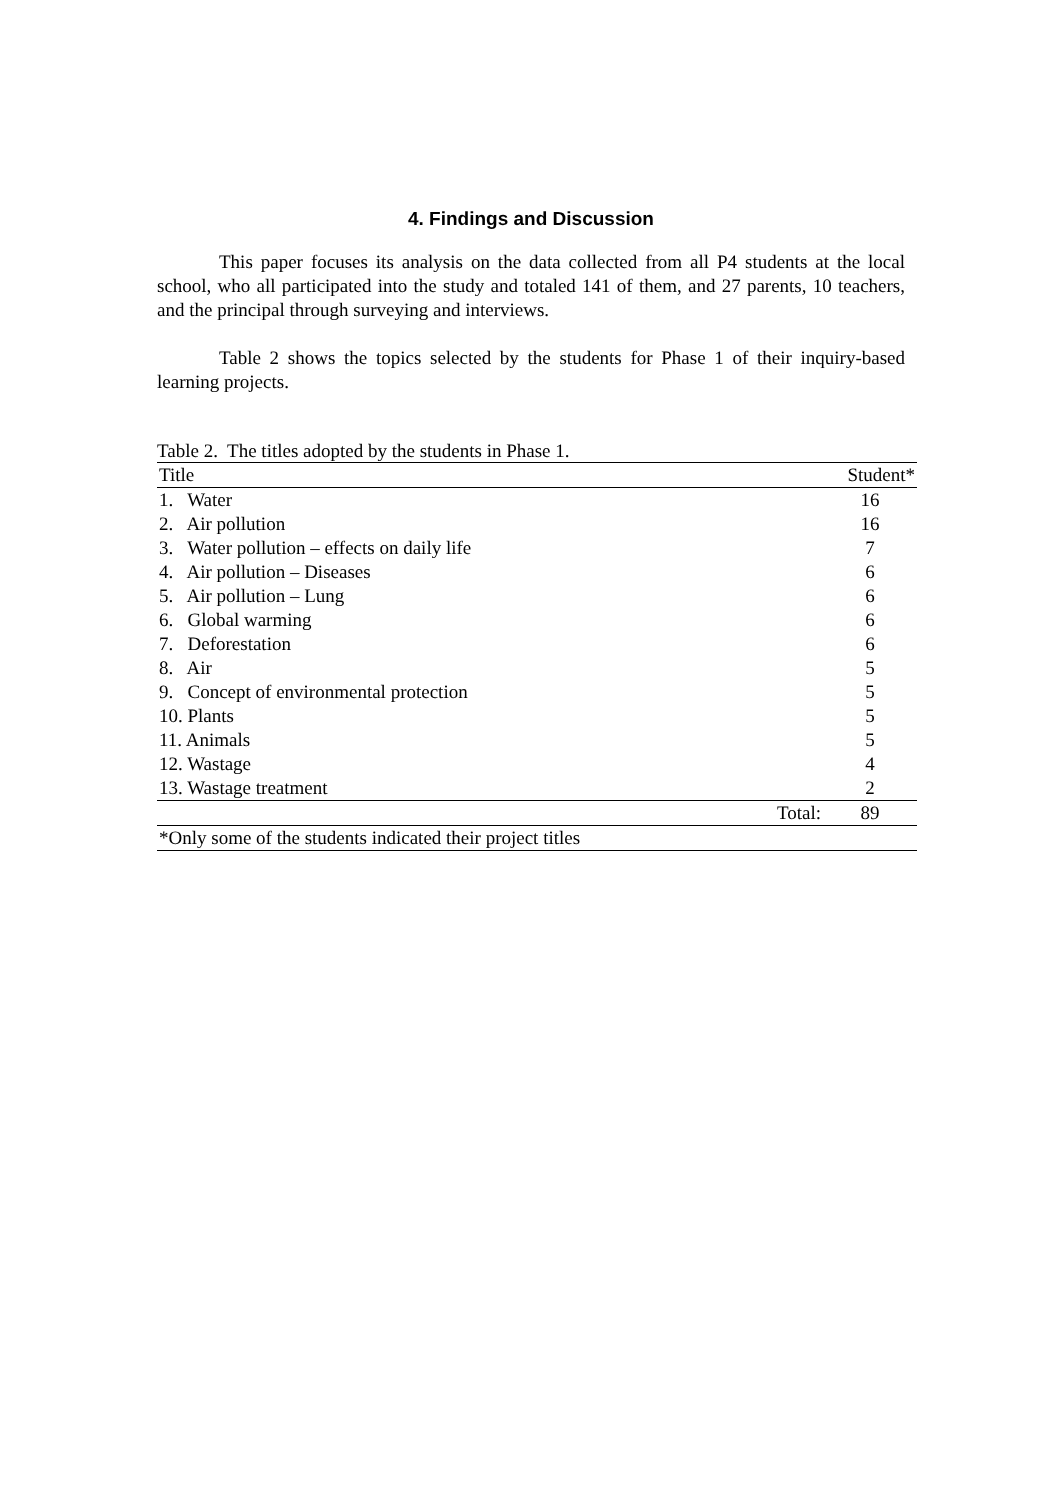4. Findings and Discussion
This paper focuses its analysis on the data collected from all P4 students at the local school, who all participated into the study and totaled 141 of them, and 27 parents, 10 teachers, and the principal through surveying and interviews.
Table 2 shows the topics selected by the students for Phase 1 of their inquiry-based learning projects.
Table 2. The titles adopted by the students in Phase 1.
| Title | | Student* |
| --- | --- | --- |
| 1. Water | | 16 |
| 2. Air pollution | | 16 |
| 3. Water pollution – effects on daily life | | 7 |
| 4. Air pollution – Diseases | | 6 |
| 5. Air pollution – Lung | | 6 |
| 6. Global warming | | 6 |
| 7. Deforestation | | 6 |
| 8. Air | | 5 |
| 9. Concept of environmental protection | | 5 |
| 10. Plants | | 5 |
| 11. Animals | | 5 |
| 12. Wastage | | 4 |
| 13. Wastage treatment | | 2 |
| | Total: | 89 |
| *Only some of the students indicated their project titles | | |